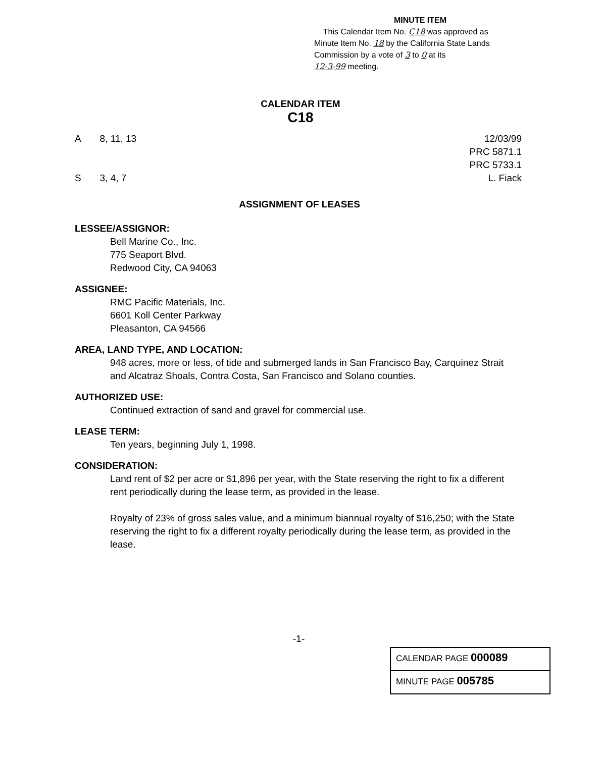MINUTE ITEM
This Calendar Item No. C18 was approved as
Minute Item No. 18 by the California State Lands
Commission by a vote of 3 to 0 at its
12-3-99 meeting.
CALENDAR ITEM
C18
A 8, 11, 13
S 3, 4, 7
12/03/99
PRC 5871.1
PRC 5733.1
L. Fiack
ASSIGNMENT OF LEASES
LESSEE/ASSIGNOR:
Bell Marine Co., Inc.
775 Seaport Blvd.
Redwood City, CA 94063
ASSIGNEE:
RMC Pacific Materials, Inc.
6601 Koll Center Parkway
Pleasanton, CA 94566
AREA, LAND TYPE, AND LOCATION:
948 acres, more or less, of tide and submerged lands in San Francisco Bay, Carquinez Strait and Alcatraz Shoals, Contra Costa, San Francisco and Solano counties.
AUTHORIZED USE:
Continued extraction of sand and gravel for commercial use.
LEASE TERM:
Ten years, beginning July 1, 1998.
CONSIDERATION:
Land rent of $2 per acre or $1,896 per year, with the State reserving the right to fix a different rent periodically during the lease term, as provided in the lease.
Royalty of 23% of gross sales value, and a minimum biannual royalty of $16,250; with the State reserving the right to fix a different royalty periodically during the lease term, as provided in the lease.
-1-
CALENDAR PAGE 000089
MINUTE PAGE 005785